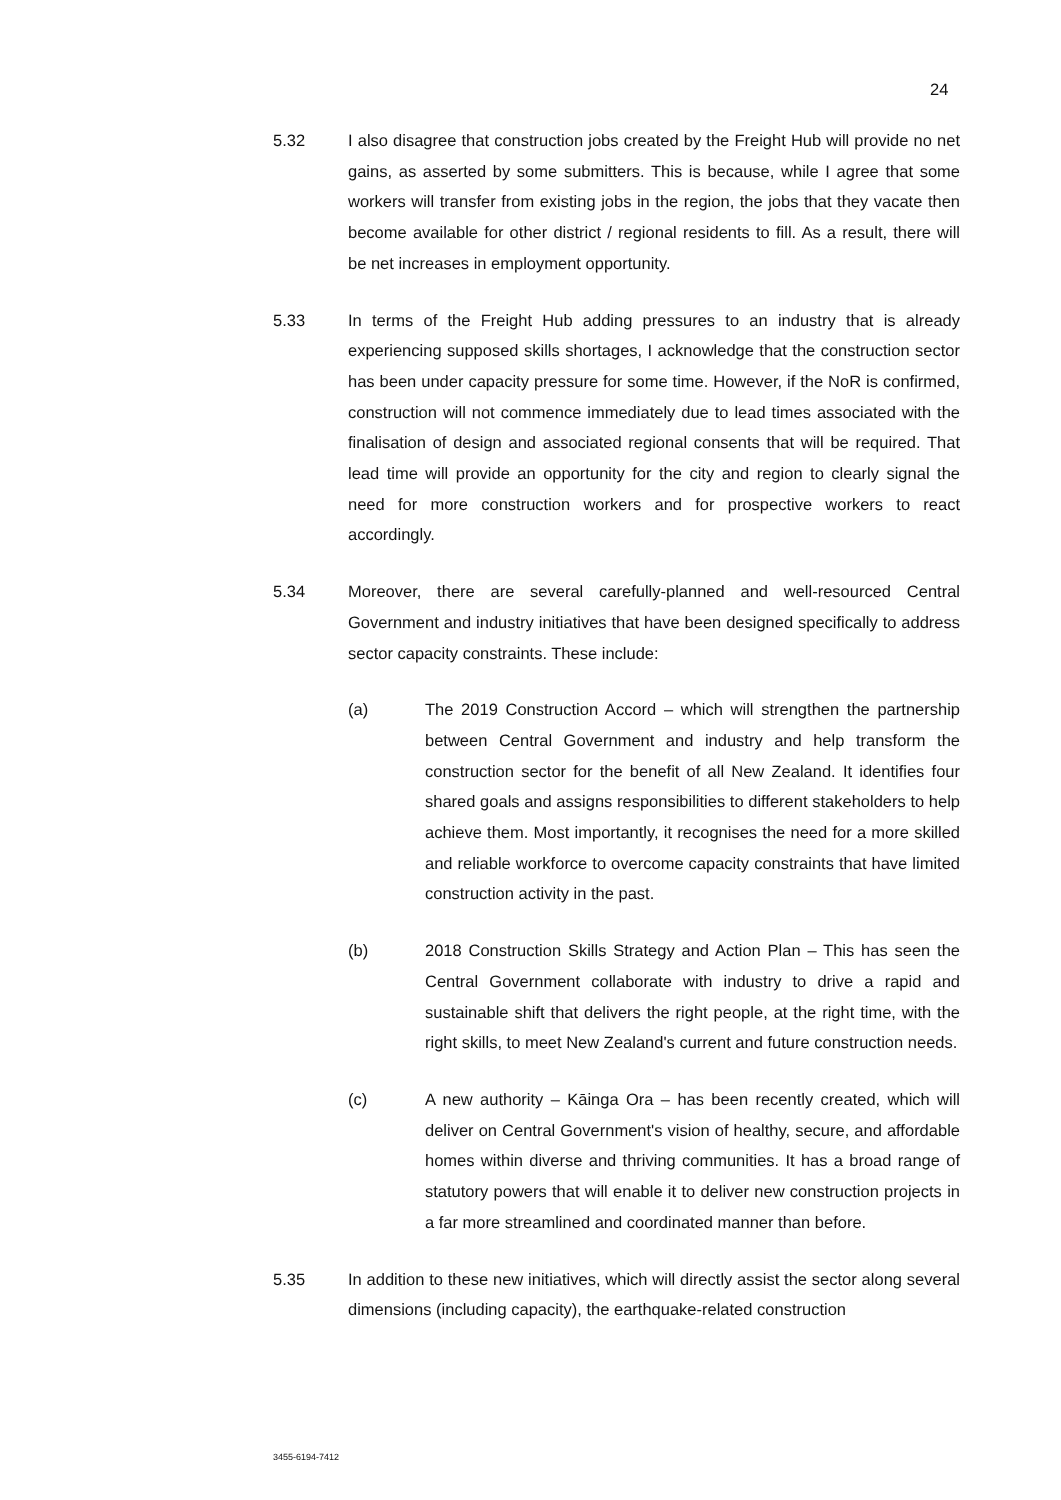24
5.32 I also disagree that construction jobs created by the Freight Hub will provide no net gains, as asserted by some submitters. This is because, while I agree that some workers will transfer from existing jobs in the region, the jobs that they vacate then become available for other district / regional residents to fill. As a result, there will be net increases in employment opportunity.
5.33 In terms of the Freight Hub adding pressures to an industry that is already experiencing supposed skills shortages, I acknowledge that the construction sector has been under capacity pressure for some time. However, if the NoR is confirmed, construction will not commence immediately due to lead times associated with the finalisation of design and associated regional consents that will be required. That lead time will provide an opportunity for the city and region to clearly signal the need for more construction workers and for prospective workers to react accordingly.
5.34 Moreover, there are several carefully-planned and well-resourced Central Government and industry initiatives that have been designed specifically to address sector capacity constraints. These include:
(a) The 2019 Construction Accord – which will strengthen the partnership between Central Government and industry and help transform the construction sector for the benefit of all New Zealand. It identifies four shared goals and assigns responsibilities to different stakeholders to help achieve them. Most importantly, it recognises the need for a more skilled and reliable workforce to overcome capacity constraints that have limited construction activity in the past.
(b) 2018 Construction Skills Strategy and Action Plan – This has seen the Central Government collaborate with industry to drive a rapid and sustainable shift that delivers the right people, at the right time, with the right skills, to meet New Zealand's current and future construction needs.
(c) A new authority – Kāinga Ora – has been recently created, which will deliver on Central Government's vision of healthy, secure, and affordable homes within diverse and thriving communities. It has a broad range of statutory powers that will enable it to deliver new construction projects in a far more streamlined and coordinated manner than before.
5.35 In addition to these new initiatives, which will directly assist the sector along several dimensions (including capacity), the earthquake-related construction
3455-6194-7412